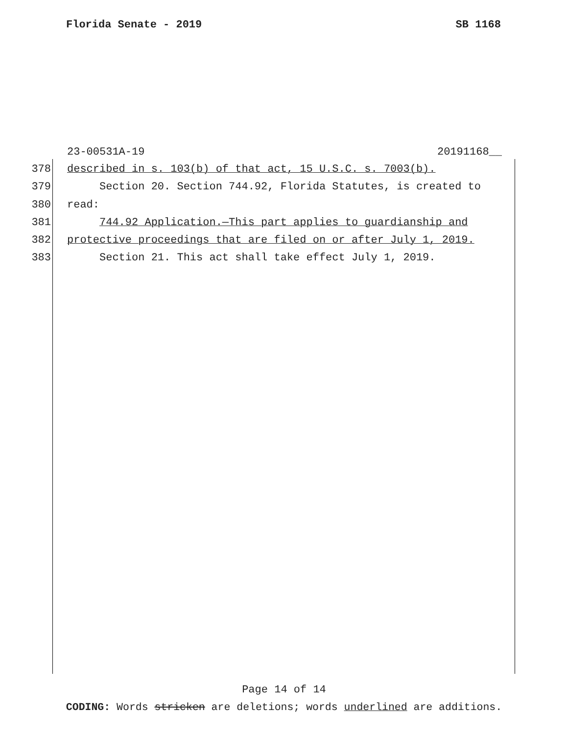Florida Senate - 2019 SB 1168
23-00531A-19 20191168__
378 described in s. 103(b) of that act, 15 U.S.C. s. 7003(b).
379 Section 20. Section 744.92, Florida Statutes, is created to
380 read:
381 744.92 Application.—This part applies to guardianship and
382 protective proceedings that are filed on or after July 1, 2019.
383 Section 21. This act shall take effect July 1, 2019.
Page 14 of 14
CODING: Words stricken are deletions; words underlined are additions.